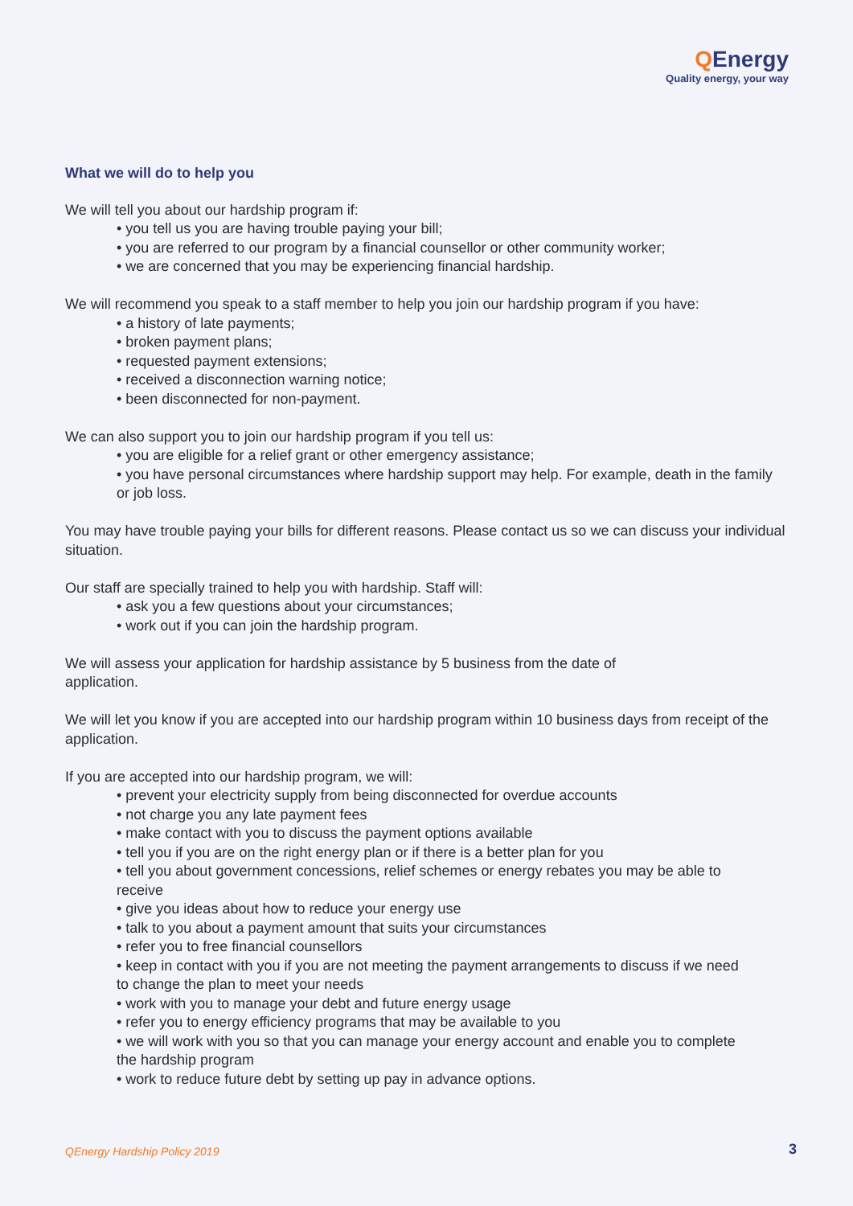QEnergy
Quality energy, your way
What we will do to help you
We will tell you about our hardship program if:
• you tell us you are having trouble paying your bill;
• you are referred to our program by a financial counsellor or other community worker;
• we are concerned that you may be experiencing financial hardship.
We will recommend you speak to a staff member to help you join our hardship program if you have:
• a history of late payments;
• broken payment plans;
• requested payment extensions;
• received a disconnection warning notice;
• been disconnected for non-payment.
We can also support you to join our hardship program if you tell us:
• you are eligible for a relief grant or other emergency assistance;
• you have personal circumstances where hardship support may help. For example, death in the family or job loss.
You may have trouble paying your bills for different reasons. Please contact us so we can discuss your individual situation.
Our staff are specially trained to help you with hardship. Staff will:
• ask you a few questions about your circumstances;
• work out if you can join the hardship program.
We will assess your application for hardship assistance by 5 business from the date of application.
We will let you know if you are accepted into our hardship program within 10 business days from receipt of the application.
If you are accepted into our hardship program, we will:
• prevent your electricity supply from being disconnected for overdue accounts
• not charge you any late payment fees
• make contact with you to discuss the payment options available
• tell you if you are on the right energy plan or if there is a better plan for you
• tell you about government concessions, relief schemes or energy rebates you may be able to receive
• give you ideas about how to reduce your energy use
• talk to you about a payment amount that suits your circumstances
• refer you to free financial counsellors
• keep in contact with you if you are not meeting the payment arrangements to discuss if we need to change the plan to meet your needs
• work with you to manage your debt and future energy usage
• refer you to energy efficiency programs that may be available to you
• we will work with you so that you can manage your energy account and enable you to complete the hardship program
• work to reduce future debt by setting up pay in advance options.
QEnergy Hardship Policy 2019 3